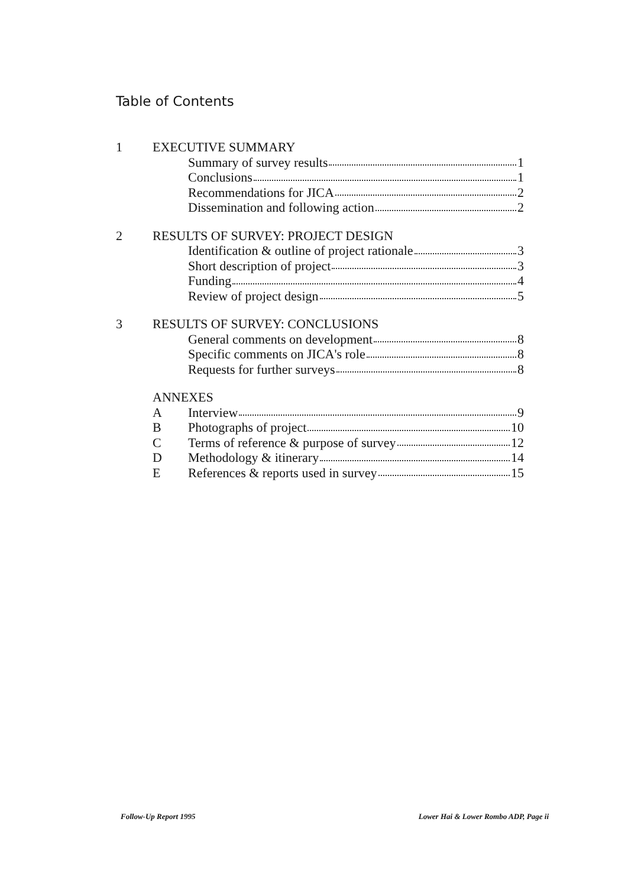Table of Contents
1 EXECUTIVE SUMMARY
Summary of survey results 1
Conclusions 1
Recommendations for JICA 2
Dissemination and following action 2
2 RESULTS OF SURVEY: PROJECT DESIGN
Identification & outline of project rationale 3
Short description of project 3
Funding 4
Review of project design 5
3 RESULTS OF SURVEY: CONCLUSIONS
General comments on development 8
Specific comments on JICA's role 8
Requests for further surveys 8
ANNEXES
A Interview 9
B Photographs of project 10
C Terms of reference & purpose of survey 12
D Methodology & itinerary 14
E References & reports used in survey 15
Follow-Up Report 1995 Lower Hai & Lower Rombo ADP, Page ii